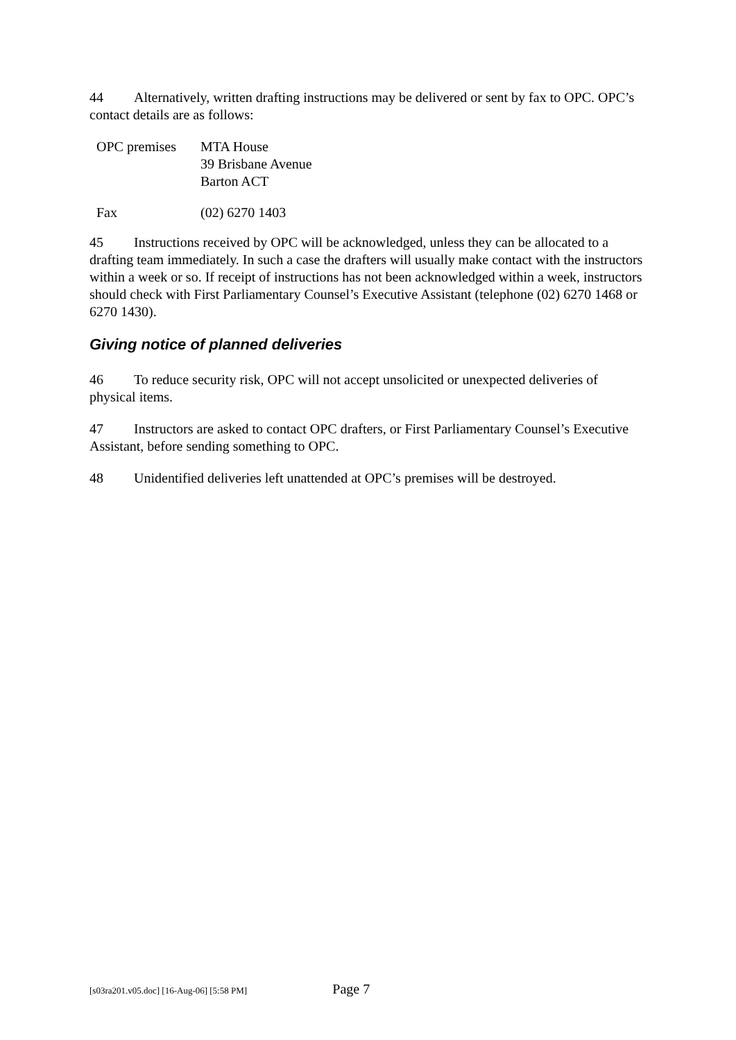44 Alternatively, written drafting instructions may be delivered or sent by fax to OPC. OPC’s contact details are as follows:
| OPC premises | MTA House 39 Brisbane Avenue Barton ACT |
| Fax | (02) 6270 1403 |
45 Instructions received by OPC will be acknowledged, unless they can be allocated to a drafting team immediately. In such a case the drafters will usually make contact with the instructors within a week or so. If receipt of instructions has not been acknowledged within a week, instructors should check with First Parliamentary Counsel’s Executive Assistant (telephone (02) 6270 1468 or 6270 1430).
Giving notice of planned deliveries
46 To reduce security risk, OPC will not accept unsolicited or unexpected deliveries of physical items.
47 Instructors are asked to contact OPC drafters, or First Parliamentary Counsel’s Executive Assistant, before sending something to OPC.
48 Unidentified deliveries left unattended at OPC’s premises will be destroyed.
[s03ra201.v05.doc] [16-Aug-06] [5:58 PM] Page 7